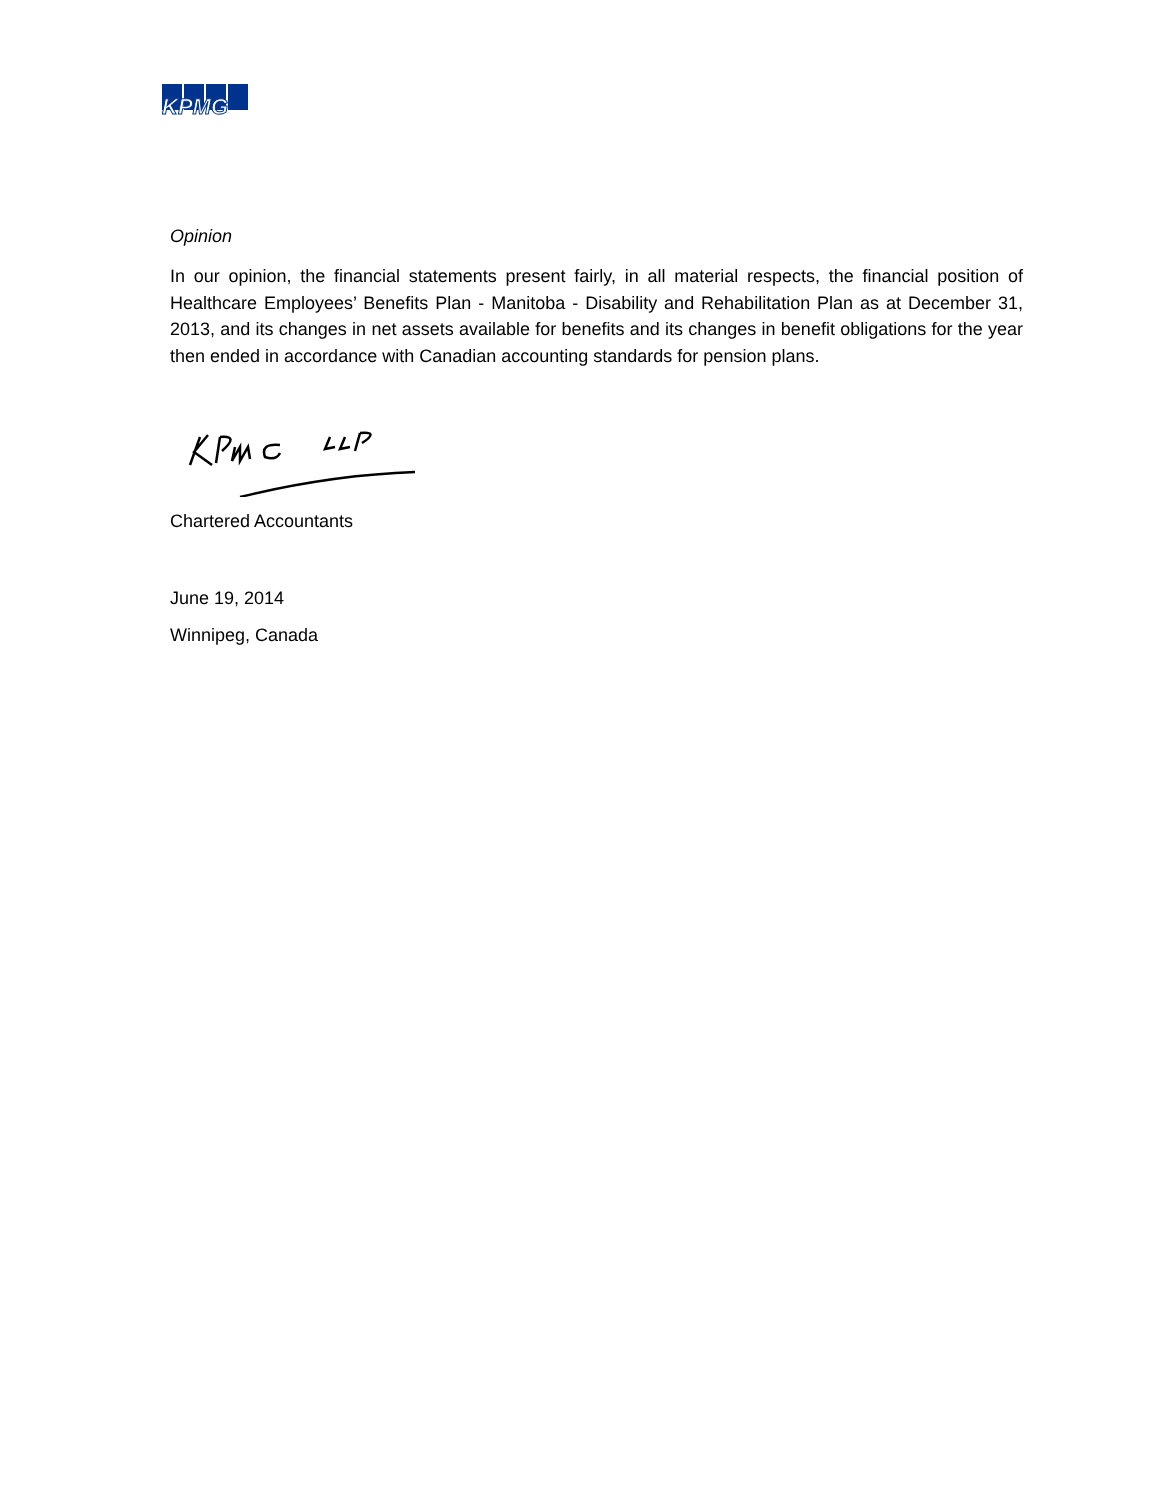KPMG
Opinion
In our opinion, the financial statements present fairly, in all material respects, the financial position of Healthcare Employees’ Benefits Plan - Manitoba - Disability and Rehabilitation Plan as at December 31, 2013, and its changes in net assets available for benefits and its changes in benefit obligations for the year then ended in accordance with Canadian accounting standards for pension plans.
Chartered Accountants
June 19, 2014
Winnipeg, Canada